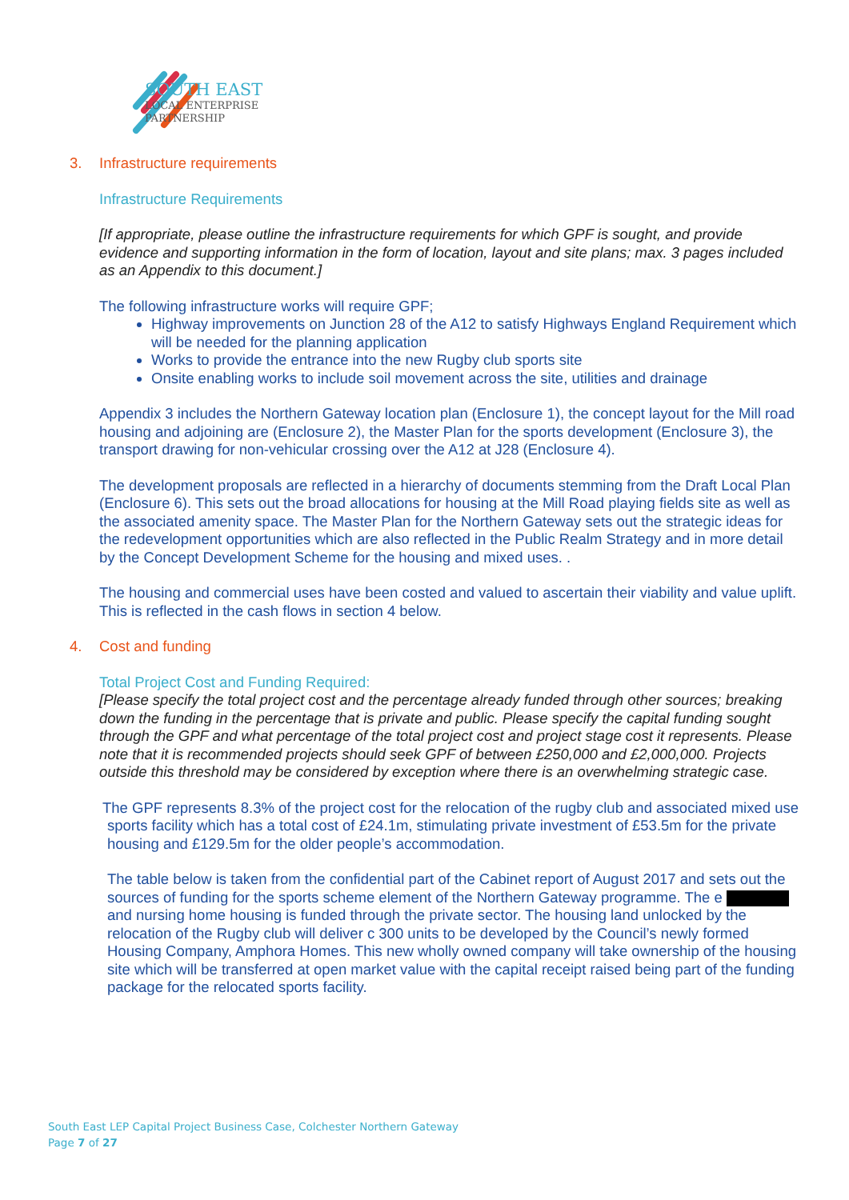SOUTH EAST
LOCAL ENTERPRISE
PARTNERSHIP
3. Infrastructure requirements
Infrastructure Requirements
[If appropriate, please outline the infrastructure requirements for which GPF is sought, and provide evidence and supporting information in the form of location, layout and site plans; max. 3 pages included as an Appendix to this document.]
The following infrastructure works will require GPF;
Highway improvements on Junction 28 of the A12 to satisfy Highways England Requirement which will be needed for the planning application
Works to provide the entrance into the new Rugby club sports site
Onsite enabling works to include soil movement across the site, utilities and drainage
Appendix 3 includes the Northern Gateway location plan (Enclosure 1), the concept layout for the Mill road housing and adjoining are (Enclosure 2), the Master Plan for the sports development (Enclosure 3), the transport drawing for non-vehicular crossing over the A12 at J28 (Enclosure 4).
The development proposals are reflected in a hierarchy of documents stemming from the Draft Local Plan (Enclosure 6). This sets out the broad allocations for housing at the Mill Road playing fields site as well as the associated amenity space. The Master Plan for the Northern Gateway sets out the strategic ideas for the redevelopment opportunities which are also reflected in the Public Realm Strategy and in more detail by the Concept Development Scheme for the housing and mixed uses. .
The housing and commercial uses have been costed and valued to ascertain their viability and value uplift. This is reflected in the cash flows in section 4 below.
4. Cost and funding
Total Project Cost and Funding Required:
[Please specify the total project cost and the percentage already funded through other sources; breaking down the funding in the percentage that is private and public. Please specify the capital funding sought through the GPF and what percentage of the total project cost and project stage cost it represents. Please note that it is recommended projects should seek GPF of between £250,000 and £2,000,000. Projects outside this threshold may be considered by exception where there is an overwhelming strategic case.
The GPF represents 8.3% of the project cost for the relocation of the rugby club and associated mixed use sports facility which has a total cost of £24.1m, stimulating private investment of £53.5m for the private housing and £129.5m for the older people’s accommodation.
The table below is taken from the confidential part of the Cabinet report of August 2017 and sets out the sources of funding for the sports scheme element of the Northern Gateway programme. The e and nursing home housing is funded through the private sector. The housing land unlocked by the relocation of the Rugby club will deliver c 300 units to be developed by the Council’s newly formed Housing Company, Amphora Homes. This new wholly owned company will take ownership of the housing site which will be transferred at open market value with the capital receipt raised being part of the funding package for the relocated sports facility.
South East LEP Capital Project Business Case, Colchester Northern Gateway
Page 7 of 27